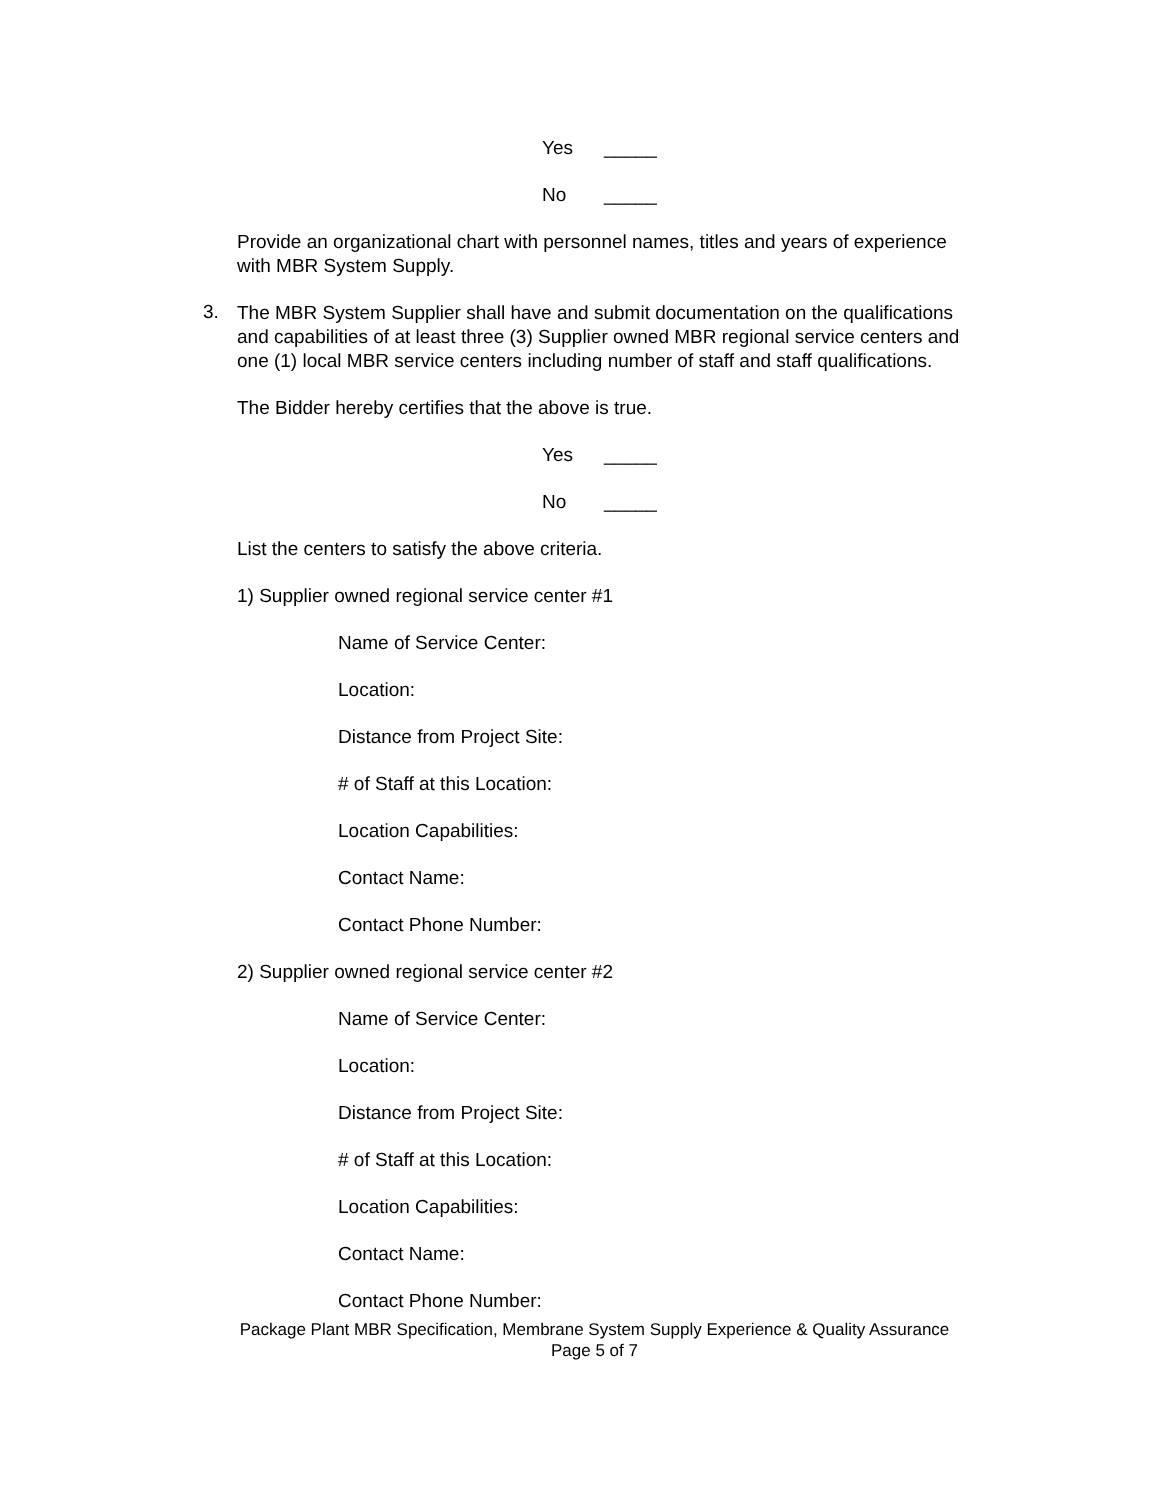Yes _____
No _____
Provide an organizational chart with personnel names, titles and years of experience with MBR System Supply.
3.
The MBR System Supplier shall have and submit documentation on the qualifications and capabilities of at least three (3) Supplier owned MBR regional service centers and one (1) local MBR service centers including number of staff and staff qualifications.
The Bidder hereby certifies that the above is true.
Yes _____
No _____
List the centers to satisfy the above criteria.
1) Supplier owned regional service center #1
Name of Service Center:
Location:
Distance from Project Site:
# of Staff at this Location:
Location Capabilities:
Contact Name:
Contact Phone Number:
2) Supplier owned regional service center #2
Name of Service Center:
Location:
Distance from Project Site:
# of Staff at this Location:
Location Capabilities:
Contact Name:
Contact Phone Number:
Package Plant MBR Specification, Membrane System Supply Experience & Quality Assurance
Page 5 of 7